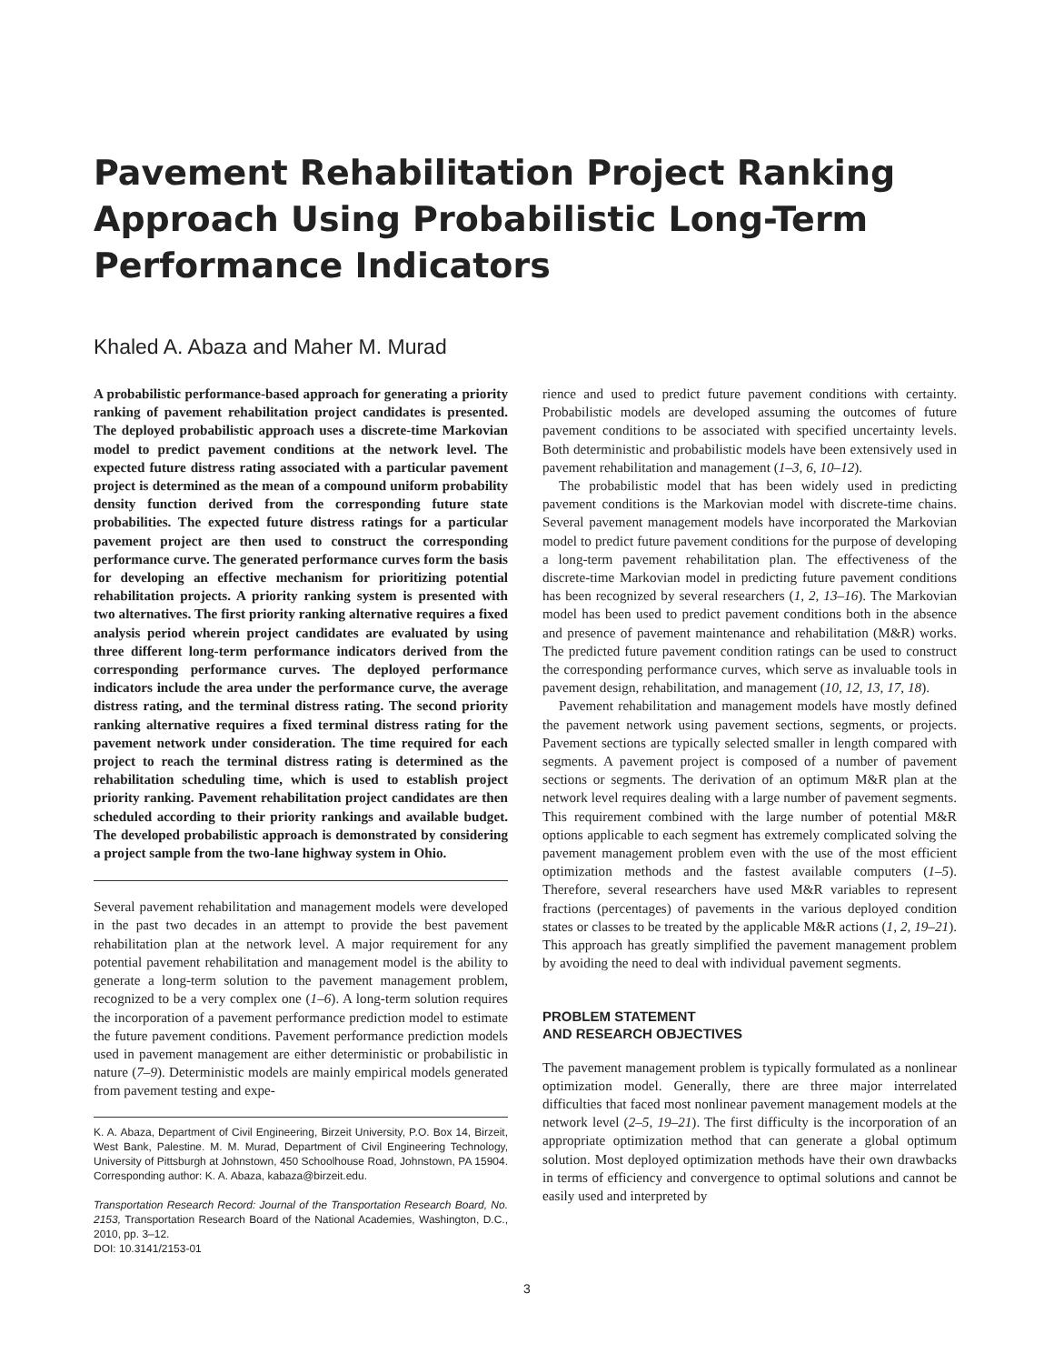Pavement Rehabilitation Project Ranking Approach Using Probabilistic Long-Term Performance Indicators
Khaled A. Abaza and Maher M. Murad
A probabilistic performance-based approach for generating a priority ranking of pavement rehabilitation project candidates is presented. The deployed probabilistic approach uses a discrete-time Markovian model to predict pavement conditions at the network level. The expected future distress rating associated with a particular pavement project is determined as the mean of a compound uniform probability density function derived from the corresponding future state probabilities. The expected future distress ratings for a particular pavement project are then used to construct the corresponding performance curve. The generated performance curves form the basis for developing an effective mechanism for prioritizing potential rehabilitation projects. A priority ranking system is presented with two alternatives. The first priority ranking alternative requires a fixed analysis period wherein project candidates are evaluated by using three different long-term performance indicators derived from the corresponding performance curves. The deployed performance indicators include the area under the performance curve, the average distress rating, and the terminal distress rating. The second priority ranking alternative requires a fixed terminal distress rating for the pavement network under consideration. The time required for each project to reach the terminal distress rating is determined as the rehabilitation scheduling time, which is used to establish project priority ranking. Pavement rehabilitation project candidates are then scheduled according to their priority rankings and available budget. The developed probabilistic approach is demonstrated by considering a project sample from the two-lane highway system in Ohio.
Several pavement rehabilitation and management models were developed in the past two decades in an attempt to provide the best pavement rehabilitation plan at the network level. A major requirement for any potential pavement rehabilitation and management model is the ability to generate a long-term solution to the pavement management problem, recognized to be a very complex one (1–6). A long-term solution requires the incorporation of a pavement performance prediction model to estimate the future pavement conditions. Pavement performance prediction models used in pavement management are either deterministic or probabilistic in nature (7–9). Deterministic models are mainly empirical models generated from pavement testing and expe-
K. A. Abaza, Department of Civil Engineering, Birzeit University, P.O. Box 14, Birzeit, West Bank, Palestine. M. M. Murad, Department of Civil Engineering Technology, University of Pittsburgh at Johnstown, 450 Schoolhouse Road, Johnstown, PA 15904. Corresponding author: K. A. Abaza, kabaza@birzeit.edu.
Transportation Research Record: Journal of the Transportation Research Board, No. 2153, Transportation Research Board of the National Academies, Washington, D.C., 2010, pp. 3–12.
DOI: 10.3141/2153-01
rience and used to predict future pavement conditions with certainty. Probabilistic models are developed assuming the outcomes of future pavement conditions to be associated with specified uncertainty levels. Both deterministic and probabilistic models have been extensively used in pavement rehabilitation and management (1–3, 6, 10–12).
The probabilistic model that has been widely used in predicting pavement conditions is the Markovian model with discrete-time chains. Several pavement management models have incorporated the Markovian model to predict future pavement conditions for the purpose of developing a long-term pavement rehabilitation plan. The effectiveness of the discrete-time Markovian model in predicting future pavement conditions has been recognized by several researchers (1, 2, 13–16). The Markovian model has been used to predict pavement conditions both in the absence and presence of pavement maintenance and rehabilitation (M&R) works. The predicted future pavement condition ratings can be used to construct the corresponding performance curves, which serve as invaluable tools in pavement design, rehabilitation, and management (10, 12, 13, 17, 18).
Pavement rehabilitation and management models have mostly defined the pavement network using pavement sections, segments, or projects. Pavement sections are typically selected smaller in length compared with segments. A pavement project is composed of a number of pavement sections or segments. The derivation of an optimum M&R plan at the network level requires dealing with a large number of pavement segments. This requirement combined with the large number of potential M&R options applicable to each segment has extremely complicated solving the pavement management problem even with the use of the most efficient optimization methods and the fastest available computers (1–5). Therefore, several researchers have used M&R variables to represent fractions (percentages) of pavements in the various deployed condition states or classes to be treated by the applicable M&R actions (1, 2, 19–21). This approach has greatly simplified the pavement management problem by avoiding the need to deal with individual pavement segments.
PROBLEM STATEMENT
AND RESEARCH OBJECTIVES
The pavement management problem is typically formulated as a nonlinear optimization model. Generally, there are three major interrelated difficulties that faced most nonlinear pavement management models at the network level (2–5, 19–21). The first difficulty is the incorporation of an appropriate optimization method that can generate a global optimum solution. Most deployed optimization methods have their own drawbacks in terms of efficiency and convergence to optimal solutions and cannot be easily used and interpreted by
3